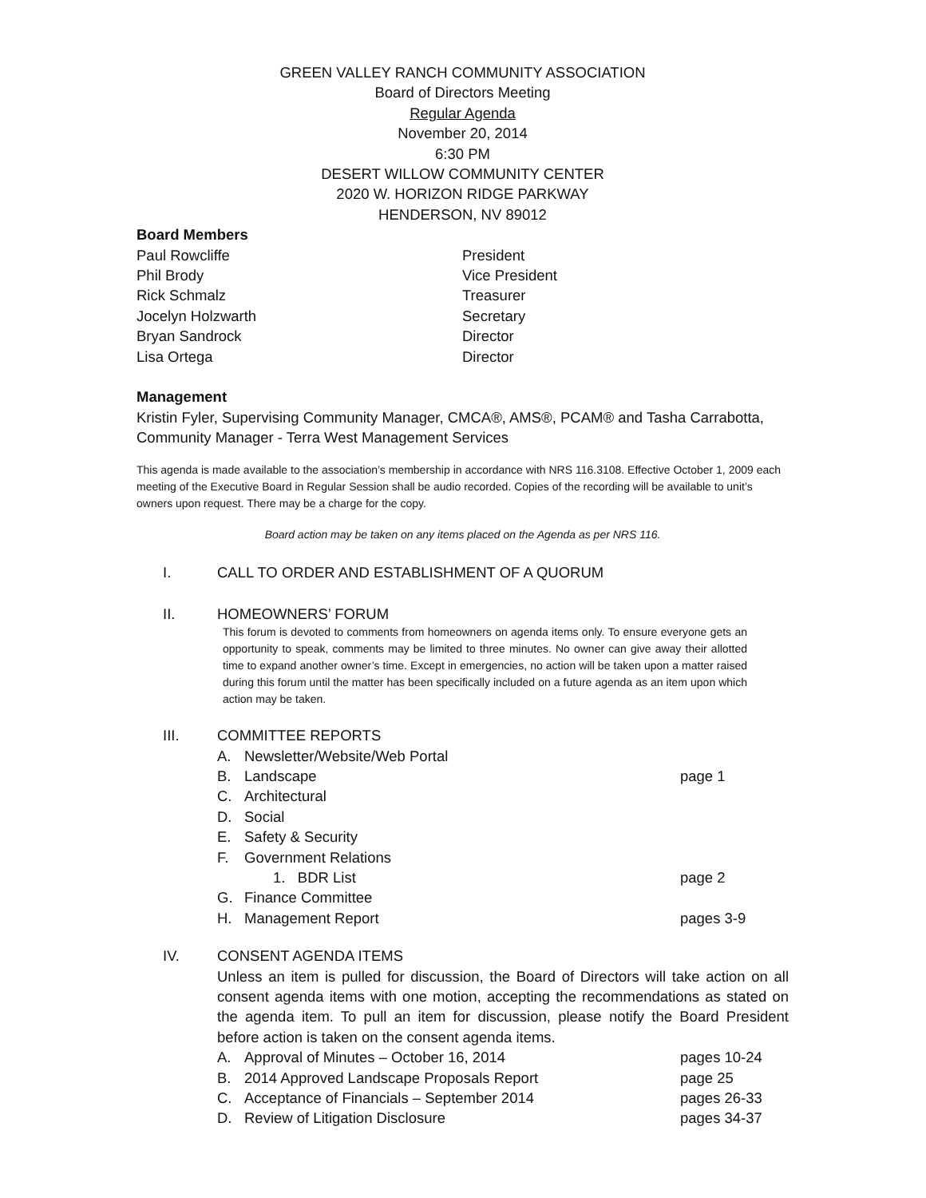GREEN VALLEY RANCH COMMUNITY ASSOCIATION
Board of Directors Meeting
Regular Agenda
November 20, 2014
6:30 PM
DESERT WILLOW COMMUNITY CENTER
2020 W. HORIZON RIDGE PARKWAY
HENDERSON, NV 89012
Board Members
Paul Rowcliffe President
Phil Brody Vice President
Rick Schmalz Treasurer
Jocelyn Holzwarth Secretary
Bryan Sandrock Director
Lisa Ortega Director
Management
Kristin Fyler, Supervising Community Manager, CMCA®, AMS®, PCAM® and Tasha Carrabotta, Community Manager - Terra West Management Services
This agenda is made available to the association’s membership in accordance with NRS 116.3108. Effective October 1, 2009 each meeting of the Executive Board in Regular Session shall be audio recorded. Copies of the recording will be available to unit’s owners upon request. There may be a charge for the copy.
Board action may be taken on any items placed on the Agenda as per NRS 116.
I. CALL TO ORDER AND ESTABLISHMENT OF A QUORUM
II. HOMEOWNERS’ FORUM
This forum is devoted to comments from homeowners on agenda items only. To ensure everyone gets an opportunity to speak, comments may be limited to three minutes. No owner can give away their allotted time to expand another owner’s time. Except in emergencies, no action will be taken upon a matter raised during this forum until the matter has been specifically included on a future agenda as an item upon which action may be taken.
III. COMMITTEE REPORTS
A. Newsletter/Website/Web Portal
B. Landscape page 1
C. Architectural
D. Social
E. Safety & Security
F. Government Relations
1. BDR List page 2
G. Finance Committee
H. Management Report pages 3-9
IV. CONSENT AGENDA ITEMS
Unless an item is pulled for discussion, the Board of Directors will take action on all consent agenda items with one motion, accepting the recommendations as stated on the agenda item. To pull an item for discussion, please notify the Board President before action is taken on the consent agenda items.
A. Approval of Minutes – October 16, 2014 pages 10-24
B. 2014 Approved Landscape Proposals Report page 25
C. Acceptance of Financials – September 2014 pages 26-33
D. Review of Litigation Disclosure pages 34-37